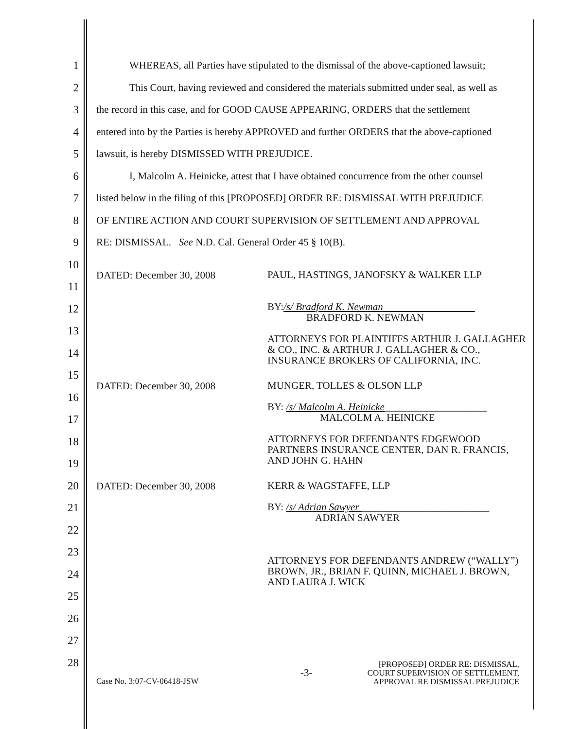1
2
3
4
5
6
7
8
9
10
11
12
13
14
15
16
17
18
19
20
21
22
23
24
25
26
27
28
WHEREAS, all Parties have stipulated to the dismissal of the above-captioned lawsuit;
This Court, having reviewed and considered the materials submitted under seal, as well as
the record in this case, and for GOOD CAUSE APPEARING, ORDERS that the settlement
entered into by the Parties is hereby APPROVED and further ORDERS that the above-captioned
lawsuit, is hereby DISMISSED WITH PREJUDICE.
I, Malcolm A. Heinicke, attest that I have obtained concurrence from the other counsel
listed below in the filing of this [PROPOSED] ORDER RE: DISMISSAL WITH PREJUDICE
OF ENTIRE ACTION AND COURT SUPERVISION OF SETTLEMENT AND APPROVAL
RE: DISMISSAL. See N.D. Cal. General Order 45 § 10(B).
DATED: December 30, 2008
PAUL, HASTINGS, JANOFSKY & WALKER LLP
BY:/s/ Bradford K. Newman
BRADFORD K. NEWMAN
ATTORNEYS FOR PLAINTIFFS ARTHUR J. GALLAGHER & CO., INC. & ARTHUR J. GALLAGHER & CO., INSURANCE BROKERS OF CALIFORNIA, INC.
DATED: December 30, 2008
MUNGER, TOLLES & OLSON LLP
BY: /s/ Malcolm A. Heinicke____________________
MALCOLM A. HEINICKE
ATTORNEYS FOR DEFENDANTS EDGEWOOD PARTNERS INSURANCE CENTER, DAN R. FRANCIS, AND JOHN G. HAHN
DATED: December 30, 2008
KERR & WAGSTAFFE, LLP
BY: /s/ Adrian Sawyer _________________________
ADRIAN SAWYER
ATTORNEYS FOR DEFENDANTS ANDREW (“WALLY”) BROWN, JR., BRIAN F. QUINN, MICHAEL J. BROWN, AND LAURA J. WICK
Case No. 3:07-CV-06418-JSW
-3-
[PROPOSED] ORDER RE: DISMISSAL,
COURT SUPERVISION OF SETTLEMENT,
APPROVAL RE DISMISSAL PREJUDICE